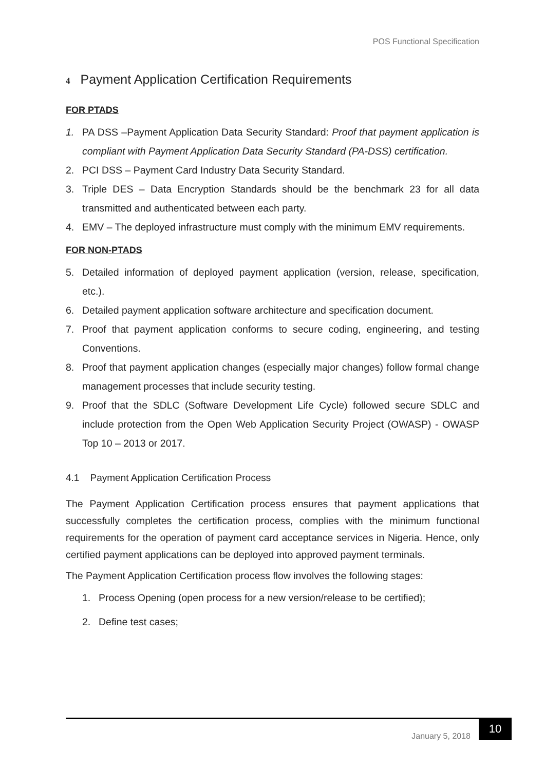POS Functional Specification
4 Payment Application Certification Requirements
FOR PTADS
1. PA DSS –Payment Application Data Security Standard: Proof that payment application is compliant with Payment Application Data Security Standard (PA-DSS) certification.
2. PCI DSS – Payment Card Industry Data Security Standard.
3. Triple DES – Data Encryption Standards should be the benchmark 23 for all data transmitted and authenticated between each party.
4. EMV – The deployed infrastructure must comply with the minimum EMV requirements.
FOR NON-PTADS
5. Detailed information of deployed payment application (version, release, specification, etc.).
6. Detailed payment application software architecture and specification document.
7. Proof that payment application conforms to secure coding, engineering, and testing Conventions.
8. Proof that payment application changes (especially major changes) follow formal change management processes that include security testing.
9. Proof that the SDLC (Software Development Life Cycle) followed secure SDLC and include protection from the Open Web Application Security Project (OWASP) - OWASP Top 10 – 2013 or 2017.
4.1 Payment Application Certification Process
The Payment Application Certification process ensures that payment applications that successfully completes the certification process, complies with the minimum functional requirements for the operation of payment card acceptance services in Nigeria. Hence, only certified payment applications can be deployed into approved payment terminals.
The Payment Application Certification process flow involves the following stages:
1. Process Opening (open process for a new version/release to be certified);
2. Define test cases;
January 5, 2018
10